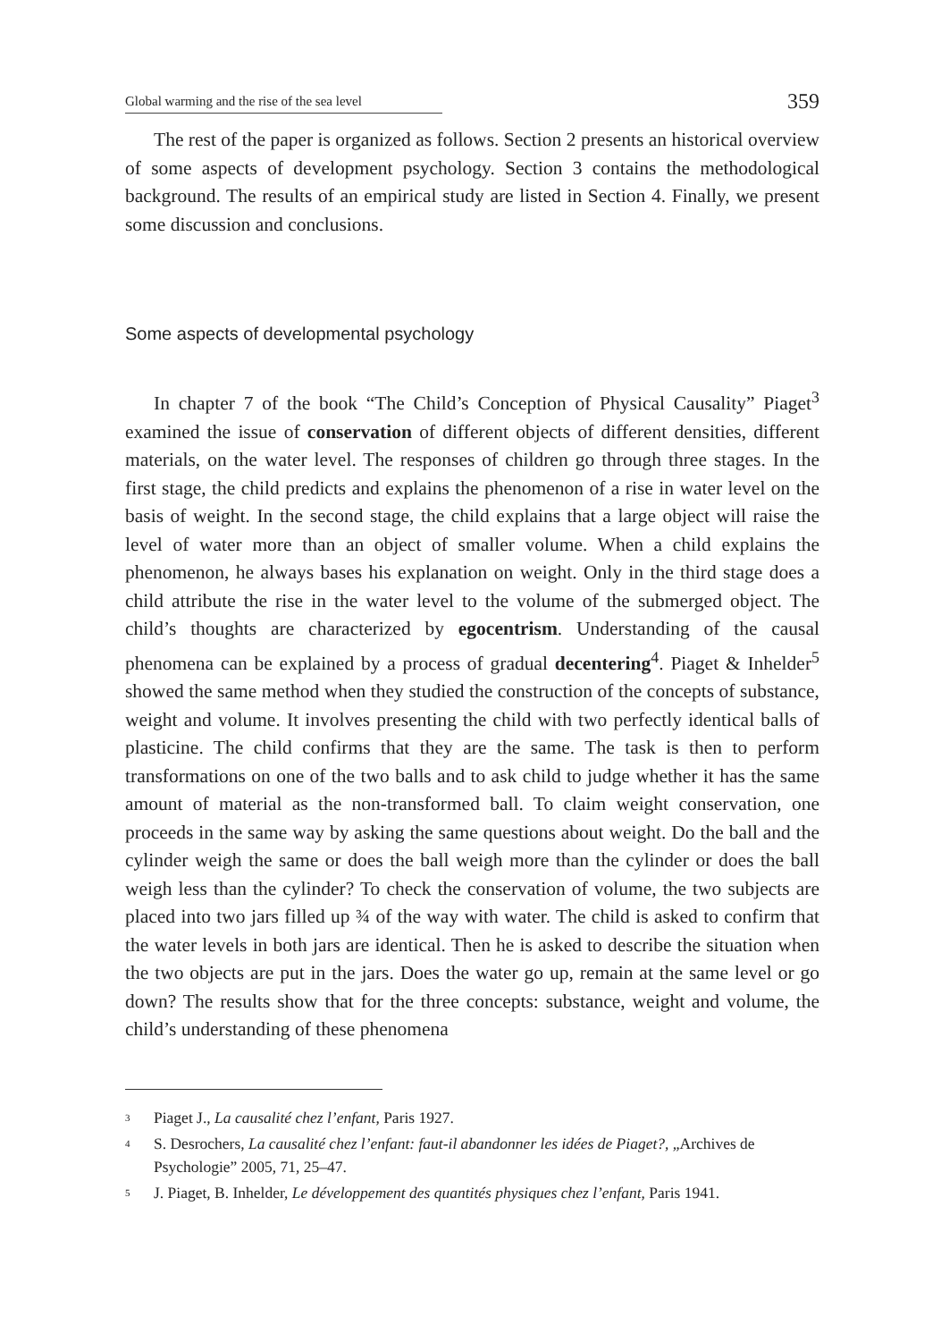Global warming and the rise of the sea level 359
The rest of the paper is organized as follows. Section 2 presents an historical overview of some aspects of development psychology. Section 3 contains the methodological background. The results of an empirical study are listed in Section 4. Finally, we present some discussion and conclusions.
Some aspects of developmental psychology
In chapter 7 of the book “The Child’s Conception of Physical Causality” Piaget<sup>3</sup> examined the issue of conservation of different objects of different densities, different materials, on the water level. The responses of children go through three stages. In the first stage, the child predicts and explains the phenomenon of a rise in water level on the basis of weight. In the second stage, the child explains that a large object will raise the level of water more than an object of smaller volume. When a child explains the phenomenon, he always bases his explanation on weight. Only in the third stage does a child attribute the rise in the water level to the volume of the submerged object. The child’s thoughts are characterized by egocentrism. Understanding of the causal phenomena can be explained by a process of gradual decentering<sup>4</sup>. Piaget & Inhelder<sup>5</sup> showed the same method when they studied the construction of the concepts of substance, weight and volume. It involves presenting the child with two perfectly identical balls of plasticine. The child confirms that they are the same. The task is then to perform transformations on one of the two balls and to ask child to judge whether it has the same amount of material as the non-transformed ball. To claim weight conservation, one proceeds in the same way by asking the same questions about weight. Do the ball and the cylinder weigh the same or does the ball weigh more than the cylinder or does the ball weigh less than the cylinder? To check the conservation of volume, the two subjects are placed into two jars filled up ¾ of the way with water. The child is asked to confirm that the water levels in both jars are identical. Then he is asked to describe the situation when the two objects are put in the jars. Does the water go up, remain at the same level or go down? The results show that for the three concepts: substance, weight and volume, the child’s understanding of these phenomena
<sup>3</sup> Piaget J., La causalité chez l’enfant, Paris 1927.
<sup>4</sup> S. Desrochers, La causalité chez l’enfant: faut-il abandonner les idées de Piaget?, „Archives de Psychologie” 2005, 71, 25–47.
<sup>5</sup> J. Piaget, B. Inhelder, Le développement des quantités physiques chez l’enfant, Paris 1941.